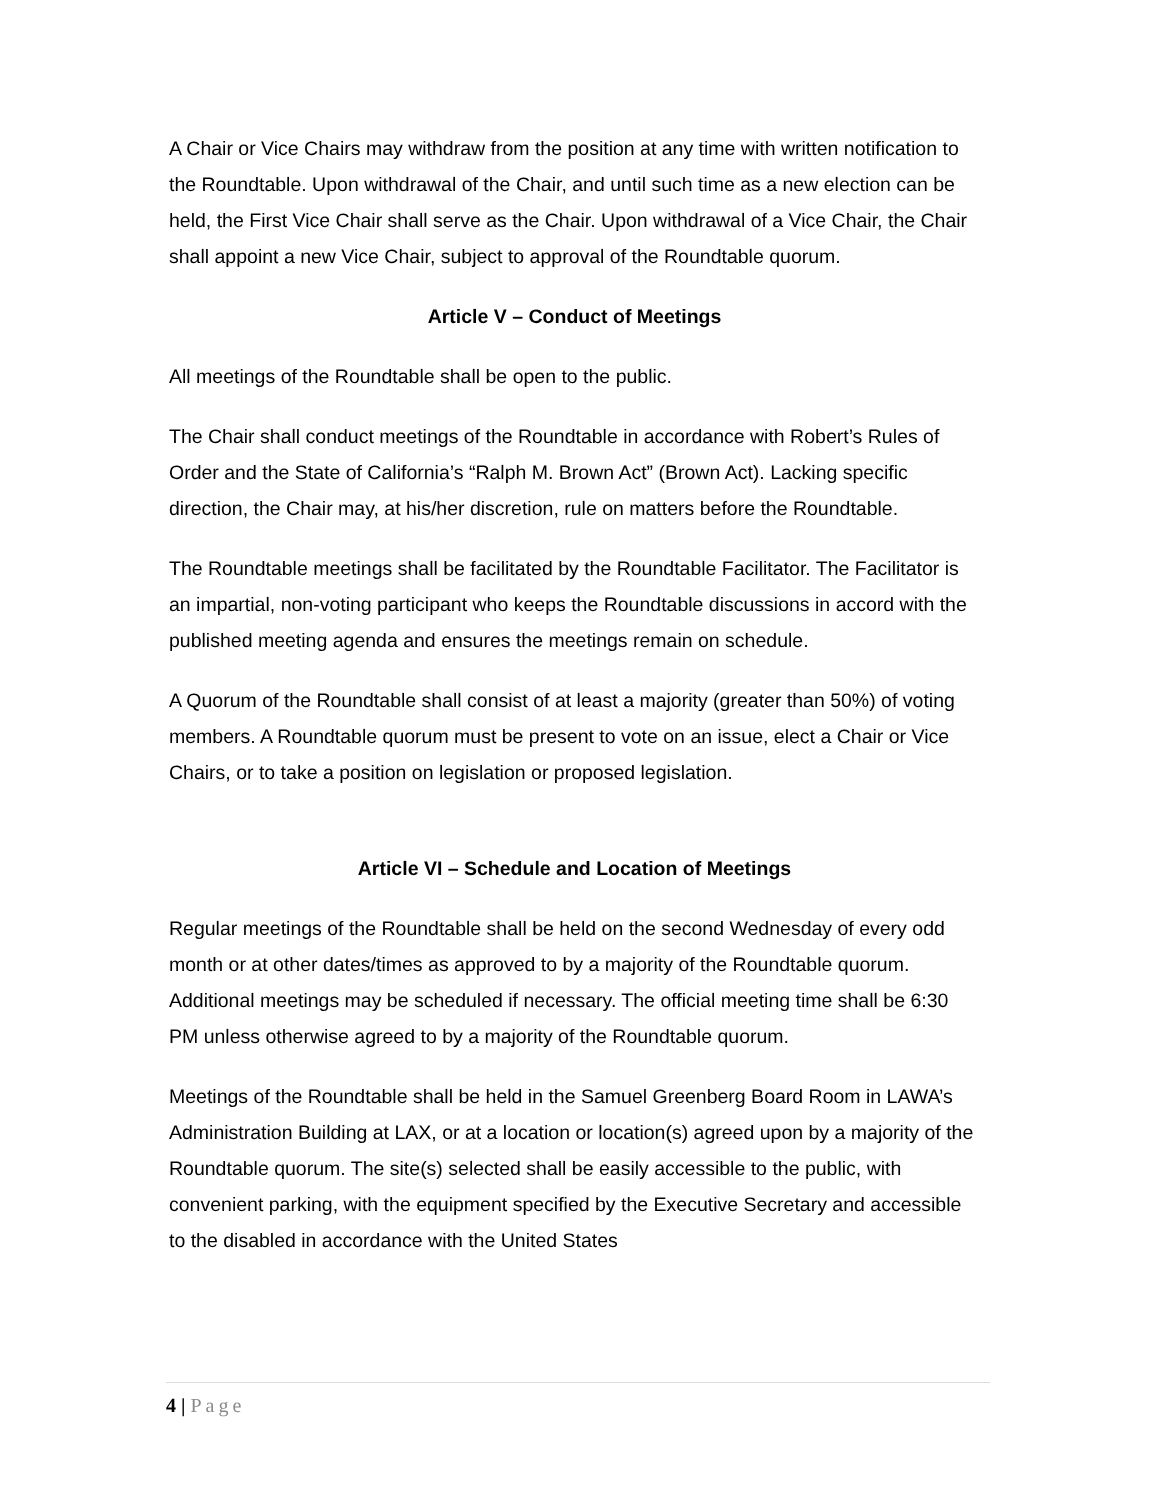A Chair or Vice Chairs may withdraw from the position at any time with written notification to the Roundtable. Upon withdrawal of the Chair, and until such time as a new election can be held, the First Vice Chair shall serve as the Chair. Upon withdrawal of a Vice Chair, the Chair shall appoint a new Vice Chair, subject to approval of the Roundtable quorum.
Article V – Conduct of Meetings
All meetings of the Roundtable shall be open to the public.
The Chair shall conduct meetings of the Roundtable in accordance with Robert’s Rules of Order and the State of California’s “Ralph M. Brown Act” (Brown Act). Lacking specific direction, the Chair may, at his/her discretion, rule on matters before the Roundtable.
The Roundtable meetings shall be facilitated by the Roundtable Facilitator. The Facilitator is an impartial, non-voting participant who keeps the Roundtable discussions in accord with the published meeting agenda and ensures the meetings remain on schedule.
A Quorum of the Roundtable shall consist of at least a majority (greater than 50%) of voting members. A Roundtable quorum must be present to vote on an issue, elect a Chair or Vice Chairs, or to take a position on legislation or proposed legislation.
Article VI – Schedule and Location of Meetings
Regular meetings of the Roundtable shall be held on the second Wednesday of every odd month or at other dates/times as approved to by a majority of the Roundtable quorum. Additional meetings may be scheduled if necessary. The official meeting time shall be 6:30 PM unless otherwise agreed to by a majority of the Roundtable quorum.
Meetings of the Roundtable shall be held in the Samuel Greenberg Board Room in LAWA’s Administration Building at LAX, or at a location or location(s) agreed upon by a majority of the Roundtable quorum. The site(s) selected shall be easily accessible to the public, with convenient parking, with the equipment specified by the Executive Secretary and accessible to the disabled in accordance with the United States
4 | Page